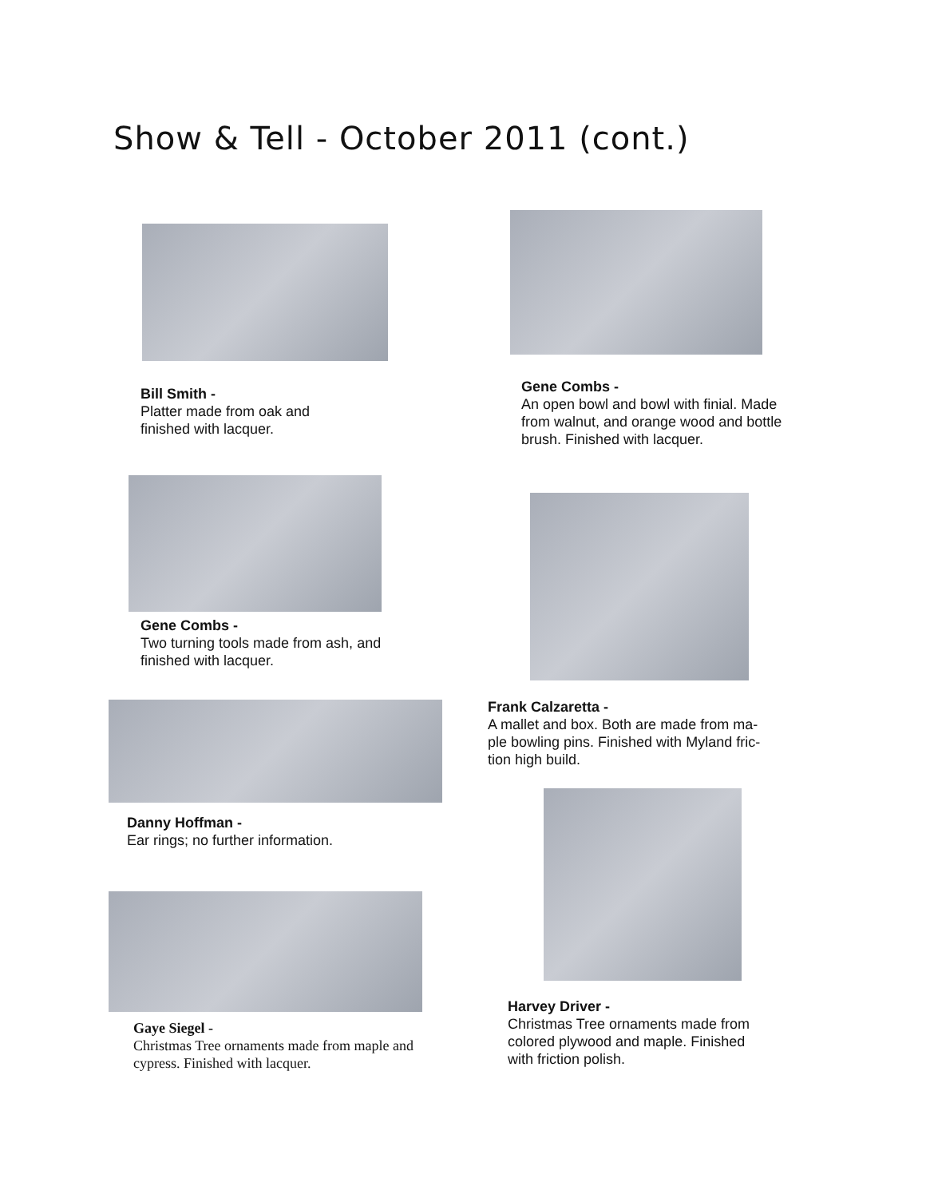Show & Tell - October 2011 (cont.)
Bill Smith -
Platter made from oak and
finished with lacquer.
Gene Combs -
Two turning tools made from ash, and
finished with lacquer.
Danny Hoffman -
Ear rings; no further information.
Gaye Siegel -
Christmas Tree ornaments made from maple and
cypress. Finished with lacquer.
Gene Combs -
An open bowl and bowl with finial. Made
from walnut, and orange wood and bottle
brush. Finished with lacquer.
Frank Calzaretta -
A mallet and box. Both are made from ma-
ple bowling pins. Finished with Myland fric-
tion high build.
Harvey Driver -
Christmas Tree ornaments made from
colored plywood and maple. Finished
with friction polish.